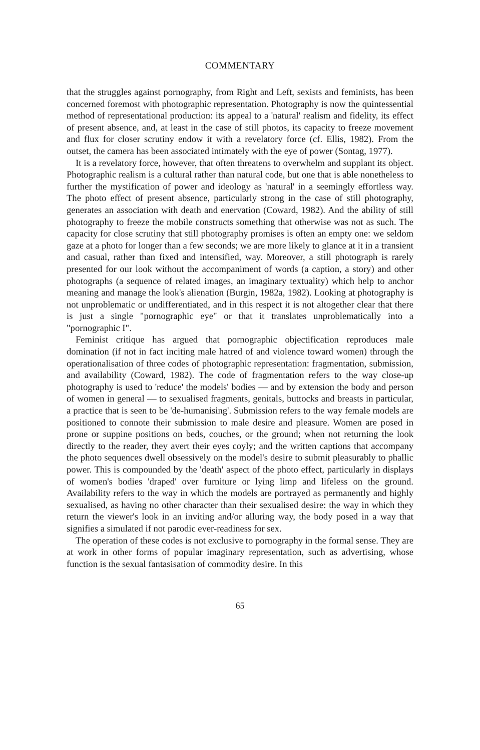COMMENTARY
that the struggles against pornography, from Right and Left, sexists and feminists, has been concerned foremost with photographic representation. Photography is now the quintessential method of representational production: its appeal to a 'natural' realism and fidelity, its effect of present absence, and, at least in the case of still photos, its capacity to freeze movement and flux for closer scrutiny endow it with a revelatory force (cf. Ellis, 1982). From the outset, the camera has been associated intimately with the eye of power (Sontag, 1977).
It is a revelatory force, however, that often threatens to overwhelm and supplant its object. Photographic realism is a cultural rather than natural code, but one that is able nonetheless to further the mystification of power and ideology as 'natural' in a seemingly effortless way. The photo effect of present absence, particularly strong in the case of still photography, generates an association with death and enervation (Coward, 1982). And the ability of still photography to freeze the mobile constructs something that otherwise was not as such. The capacity for close scrutiny that still photography promises is often an empty one: we seldom gaze at a photo for longer than a few seconds; we are more likely to glance at it in a transient and casual, rather than fixed and intensified, way. Moreover, a still photograph is rarely presented for our look without the accompaniment of words (a caption, a story) and other photographs (a sequence of related images, an imaginary textuality) which help to anchor meaning and manage the look's alienation (Burgin, 1982a, 1982). Looking at photography is not unproblematic or undifferentiated, and in this respect it is not altogether clear that there is just a single "pornographic eye" or that it translates unproblematically into a "pornographic I".
Feminist critique has argued that pornographic objectification reproduces male domination (if not in fact inciting male hatred of and violence toward women) through the operationalisation of three codes of photographic representation: fragmentation, submission, and availability (Coward, 1982). The code of fragmentation refers to the way close-up photography is used to 'reduce' the models' bodies — and by extension the body and person of women in general — to sexualised fragments, genitals, buttocks and breasts in particular, a practice that is seen to be 'de-humanising'. Submission refers to the way female models are positioned to connote their submission to male desire and pleasure. Women are posed in prone or suppine positions on beds, couches, or the ground; when not returning the look directly to the reader, they avert their eyes coyly; and the written captions that accompany the photo sequences dwell obsessively on the model's desire to submit pleasurably to phallic power. This is compounded by the 'death' aspect of the photo effect, particularly in displays of women's bodies 'draped' over furniture or lying limp and lifeless on the ground. Availability refers to the way in which the models are portrayed as permanently and highly sexualised, as having no other character than their sexualised desire: the way in which they return the viewer's look in an inviting and/or alluring way, the body posed in a way that signifies a simulated if not parodic ever-readiness for sex.
The operation of these codes is not exclusive to pornography in the formal sense. They are at work in other forms of popular imaginary representation, such as advertising, whose function is the sexual fantasisation of commodity desire. In this
65